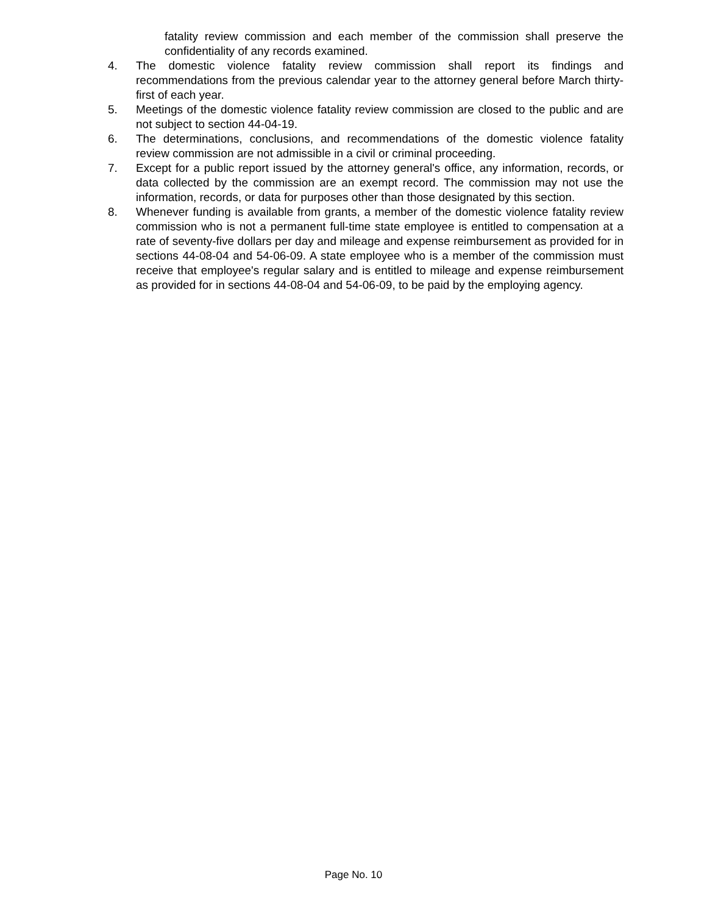fatality review commission and each member of the commission shall preserve the confidentiality of any records examined.
4. The domestic violence fatality review commission shall report its findings and recommendations from the previous calendar year to the attorney general before March thirty-first of each year.
5. Meetings of the domestic violence fatality review commission are closed to the public and are not subject to section 44-04-19.
6. The determinations, conclusions, and recommendations of the domestic violence fatality review commission are not admissible in a civil or criminal proceeding.
7. Except for a public report issued by the attorney general's office, any information, records, or data collected by the commission are an exempt record. The commission may not use the information, records, or data for purposes other than those designated by this section.
8. Whenever funding is available from grants, a member of the domestic violence fatality review commission who is not a permanent full-time state employee is entitled to compensation at a rate of seventy-five dollars per day and mileage and expense reimbursement as provided for in sections 44-08-04 and 54-06-09. A state employee who is a member of the commission must receive that employee's regular salary and is entitled to mileage and expense reimbursement as provided for in sections 44-08-04 and 54-06-09, to be paid by the employing agency.
Page No. 10